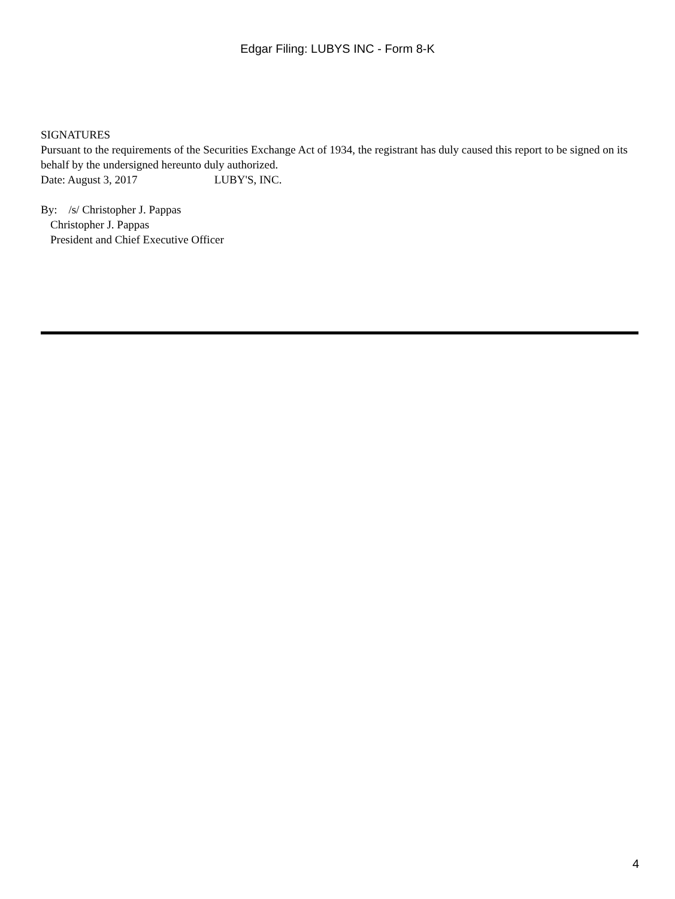Edgar Filing: LUBYS INC - Form 8-K
SIGNATURES
Pursuant to the requirements of the Securities Exchange Act of 1934, the registrant has duly caused this report to be signed on its behalf by the undersigned hereunto duly authorized.
Date: August 3, 2017 LUBY'S, INC.
By: /s/ Christopher J. Pappas
Christopher J. Pappas
President and Chief Executive Officer
4